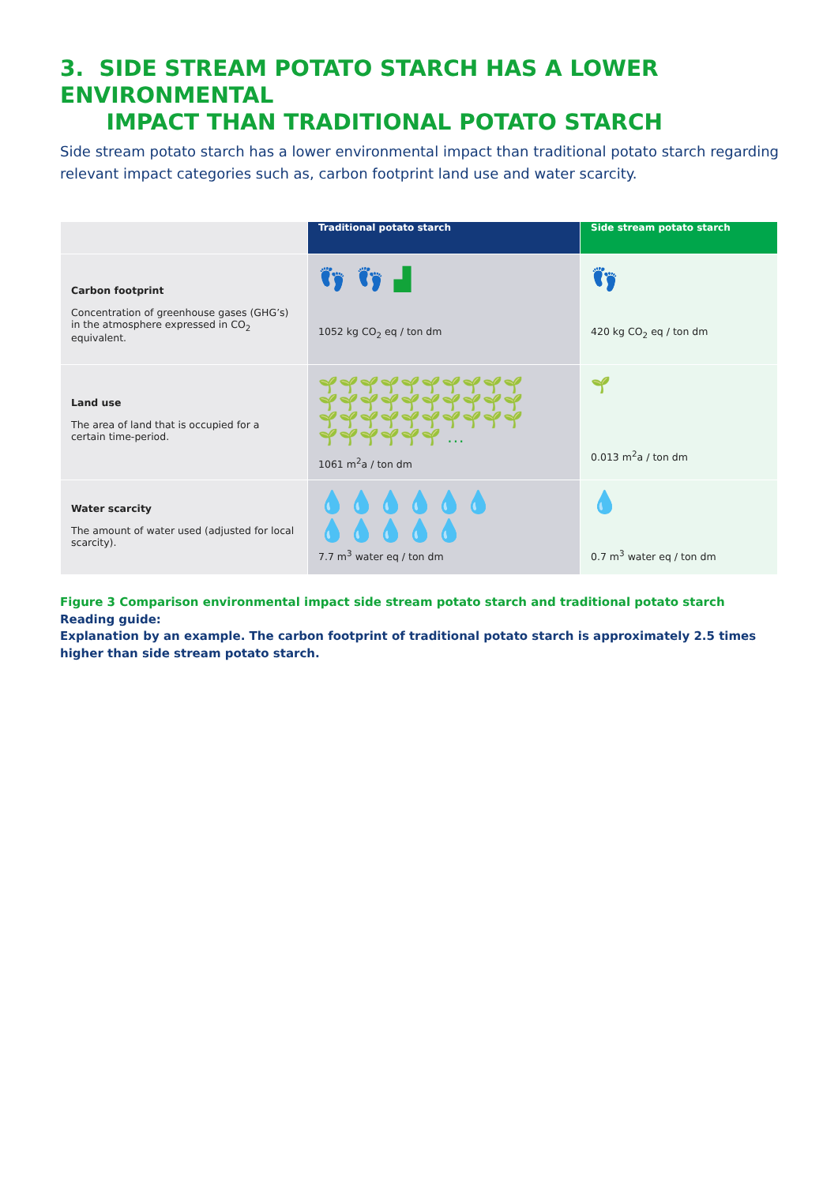3. SIDE STREAM POTATO STARCH HAS A LOWER ENVIRONMENTAL
IMPACT THAN TRADITIONAL POTATO STARCH
Side stream potato starch has a lower environmental impact than traditional potato starch regarding relevant impact categories such as, carbon footprint land use and water scarcity.
| | Traditional potato starch | Side stream potato starch |
| --- | --- | --- |
| Carbon footprint Concentration of greenhouse gases (GHG’s) in the atmosphere expressed in CO<sub>2</sub> equivalent. | 👣 👣 ▟ 1052 kg CO<sub>2</sub> eq / ton dm | 👣 420 kg CO<sub>2</sub> eq / ton dm |
| Land use The area of land that is occupied for a certain time-period. | 🌱🌱🌱🌱🌱🌱🌱🌱🌱🌱 🌱🌱🌱🌱🌱🌱🌱🌱🌱🌱 🌱🌱🌱🌱🌱🌱🌱🌱🌱🌱 🌱🌱🌱🌱🌱🌱 ... 1061 m<sup>2</sup>a / ton dm | 🌱 0.013 m<sup>2</sup>a / ton dm |
| Water scarcity The amount of water used (adjusted for local scarcity). | 💧💧💧💧💧💧 💧💧💧💧💧 7.7 m<sup>3</sup> water eq / ton dm | 💧 0.7 m<sup>3</sup> water eq / ton dm |
Figure 3 Comparison environmental impact side stream potato starch and traditional potato starch
Reading guide:
Explanation by an example. The carbon footprint of traditional potato starch is approximately 2.5 times higher than side stream potato starch.